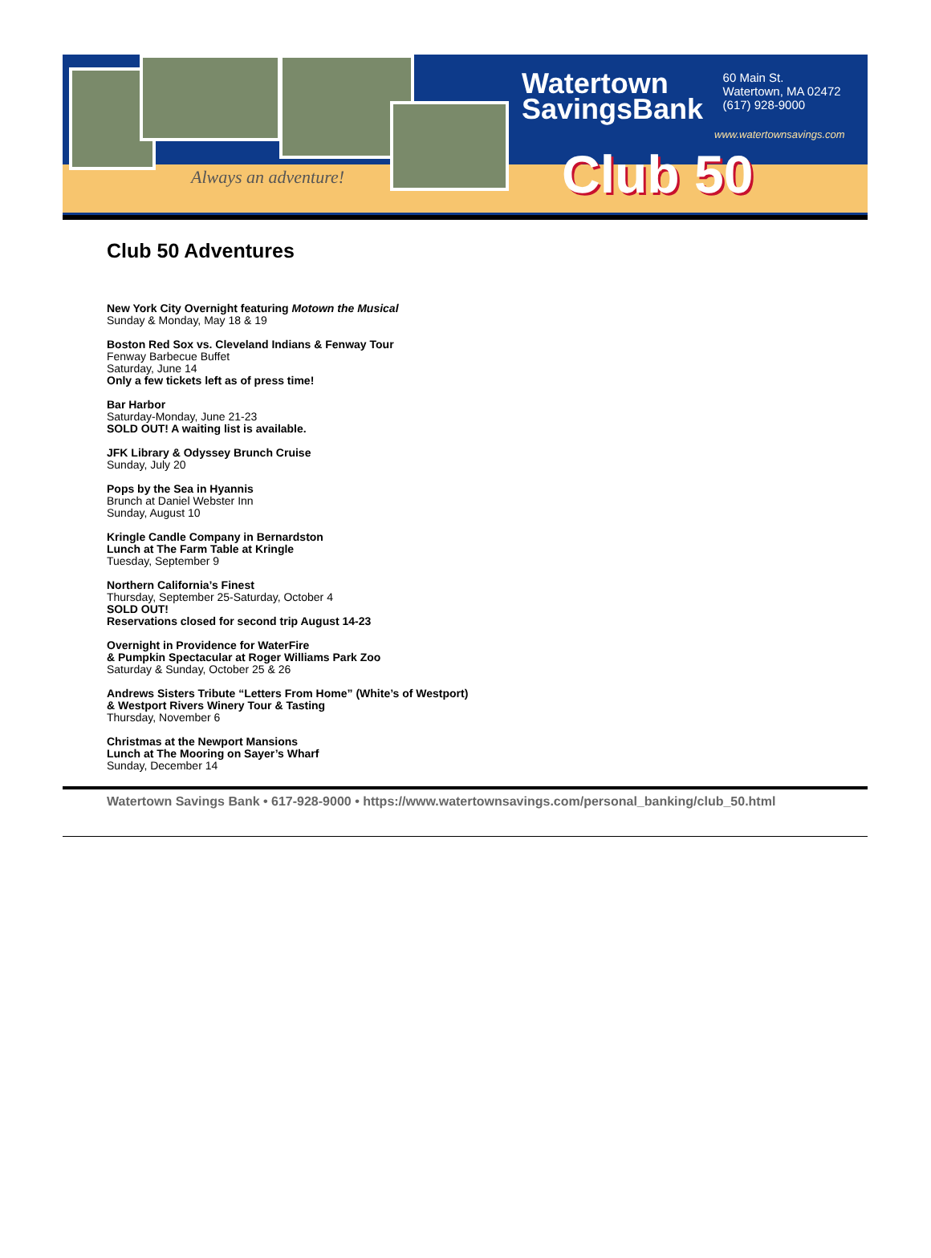Always an adventure!
Watertown
SavingsBank
60 Main St.
Watertown, MA 02472
(617) 928-9000
www.watertownsavings.com
Club 50
Club 50 Adventures
New York City Overnight featuring Motown the Musical
Sunday & Monday, May 18 & 19
Boston Red Sox vs. Cleveland Indians & Fenway Tour
Fenway Barbecue Buffet
Saturday, June 14
Only a few tickets left as of press time!
Bar Harbor
Saturday-Monday, June 21-23
SOLD OUT! A waiting list is available.
JFK Library & Odyssey Brunch Cruise
Sunday, July 20
Pops by the Sea in Hyannis
Brunch at Daniel Webster Inn
Sunday, August 10
Kringle Candle Company in Bernardston
Lunch at The Farm Table at Kringle
Tuesday, September 9
Northern California’s Finest
Thursday, September 25-Saturday, October 4
SOLD OUT!
Reservations closed for second trip August 14-23
Overnight in Providence for WaterFire
& Pumpkin Spectacular at Roger Williams Park Zoo
Saturday & Sunday, October 25 & 26
Andrews Sisters Tribute “Letters From Home” (White’s of Westport)
& Westport Rivers Winery Tour & Tasting
Thursday, November 6
Christmas at the Newport Mansions
Lunch at The Mooring on Sayer’s Wharf
Sunday, December 14
Watertown Savings Bank • 617-928-9000 • https://www.watertownsavings.com/personal_banking/club_50.html